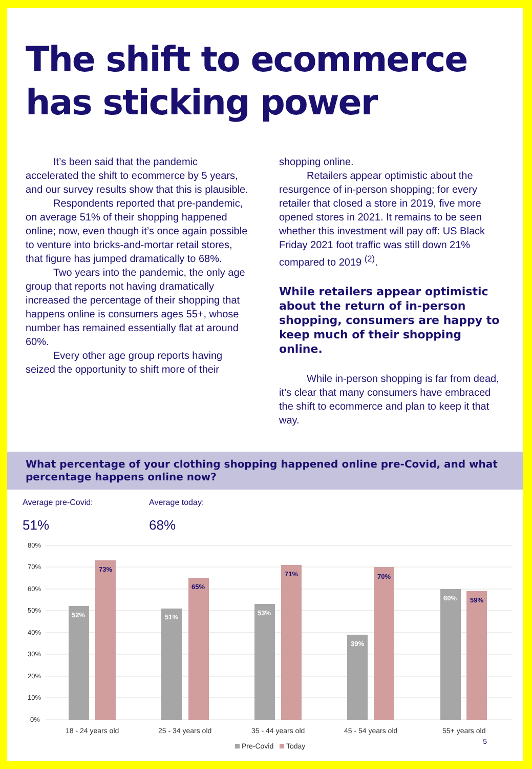The shift to ecommerce has sticking power
It’s been said that the pandemic accelerated the shift to ecommerce by 5 years, and our survey results show that this is plausible.
Respondents reported that pre-pandemic, on average 51% of their shopping happened online; now, even though it’s once again possible to venture into bricks-and-mortar retail stores, that figure has jumped dramatically to 68%.
Two years into the pandemic, the only age group that reports not having dramatically increased the percentage of their shopping that happens online is consumers ages 55+, whose number has remained essentially flat at around 60%.
Every other age group reports having seized the opportunity to shift more of their
shopping online.
Retailers appear optimistic about the resurgence of in-person shopping; for every retailer that closed a store in 2019, five more opened stores in 2021. It remains to be seen whether this investment will pay off: US Black Friday 2021 foot traffic was still down 21% compared to 2019 <sup>(2)</sup>.
While retailers appear optimistic about the return of in-person shopping, consumers are happy to keep much of their shopping online.
While in-person shopping is far from dead, it’s clear that many consumers have embraced the shift to ecommerce and plan to keep it that way.
What percentage of your clothing shopping happened online pre-Covid, and what percentage happens online now?
Average pre-Covid:
51%
Average today:
68%
80%
70%
60%
50%
40%
30%
20%
10%
0%
52%
51%
53%
39%
60%
73%
65%
71%
70%
59%
18 - 24 years old
25 - 34 years old
35 - 44 years old
45 - 54 years old
55+ years old
Pre-Covid
Today
5